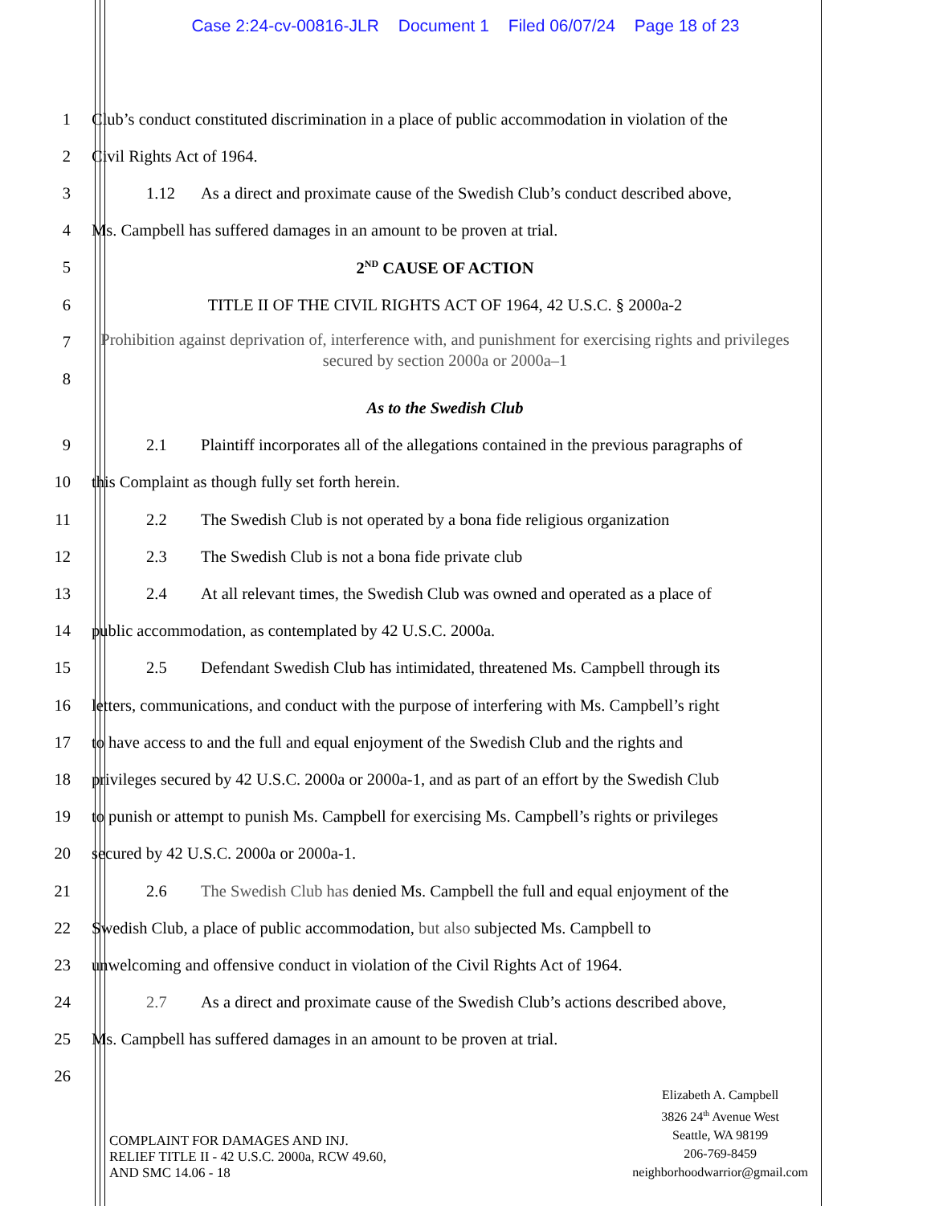Case 2:24-cv-00816-JLR Document 1 Filed 06/07/24 Page 18 of 23
1 Club’s conduct constituted discrimination in a place of public accommodation in violation of the
2 Civil Rights Act of 1964.
3 1.12 As a direct and proximate cause of the Swedish Club’s conduct described above,
4 Ms. Campbell has suffered damages in an amount to be proven at trial.
5 2<sup>ND</sup> CAUSE OF ACTION
6 TITLE II OF THE CIVIL RIGHTS ACT OF 1964, 42 U.S.C. § 2000a-2
7
Prohibition against deprivation of, interference with, and punishment for exercising rights and privileges secured by section 2000a or 2000a–1
8
As to the Swedish Club
9 2.1 Plaintiff incorporates all of the allegations contained in the previous paragraphs of
10 this Complaint as though fully set forth herein.
11 2.2 The Swedish Club is not operated by a bona fide religious organization
12 2.3 The Swedish Club is not a bona fide private club
13 2.4 At all relevant times, the Swedish Club was owned and operated as a place of
14 public accommodation, as contemplated by 42 U.S.C. 2000a.
15 2.5 Defendant Swedish Club has intimidated, threatened Ms. Campbell through its
16 letters, communications, and conduct with the purpose of interfering with Ms. Campbell’s right
17 to have access to and the full and equal enjoyment of the Swedish Club and the rights and
18 privileges secured by 42 U.S.C. 2000a or 2000a-1, and as part of an effort by the Swedish Club
19 to punish or attempt to punish Ms. Campbell for exercising Ms. Campbell’s rights or privileges
20 secured by 42 U.S.C. 2000a or 2000a-1.
21 2.6 The Swedish Club has denied Ms. Campbell the full and equal enjoyment of the
22 Swedish Club, a place of public accommodation, but also subjected Ms. Campbell to
23 unwelcoming and offensive conduct in violation of the Civil Rights Act of 1964.
24 2.7 As a direct and proximate cause of the Swedish Club’s actions described above,
25 Ms. Campbell has suffered damages in an amount to be proven at trial.
26
COMPLAINT FOR DAMAGES AND INJ.
RELIEF TITLE II - 42 U.S.C. 2000a, RCW 49.60,
AND SMC 14.06 - 18
Elizabeth A. Campbell
3826 24<sup>th</sup> Avenue West
Seattle, WA 98199
206-769-8459
neighborhoodwarrior@gmail.com